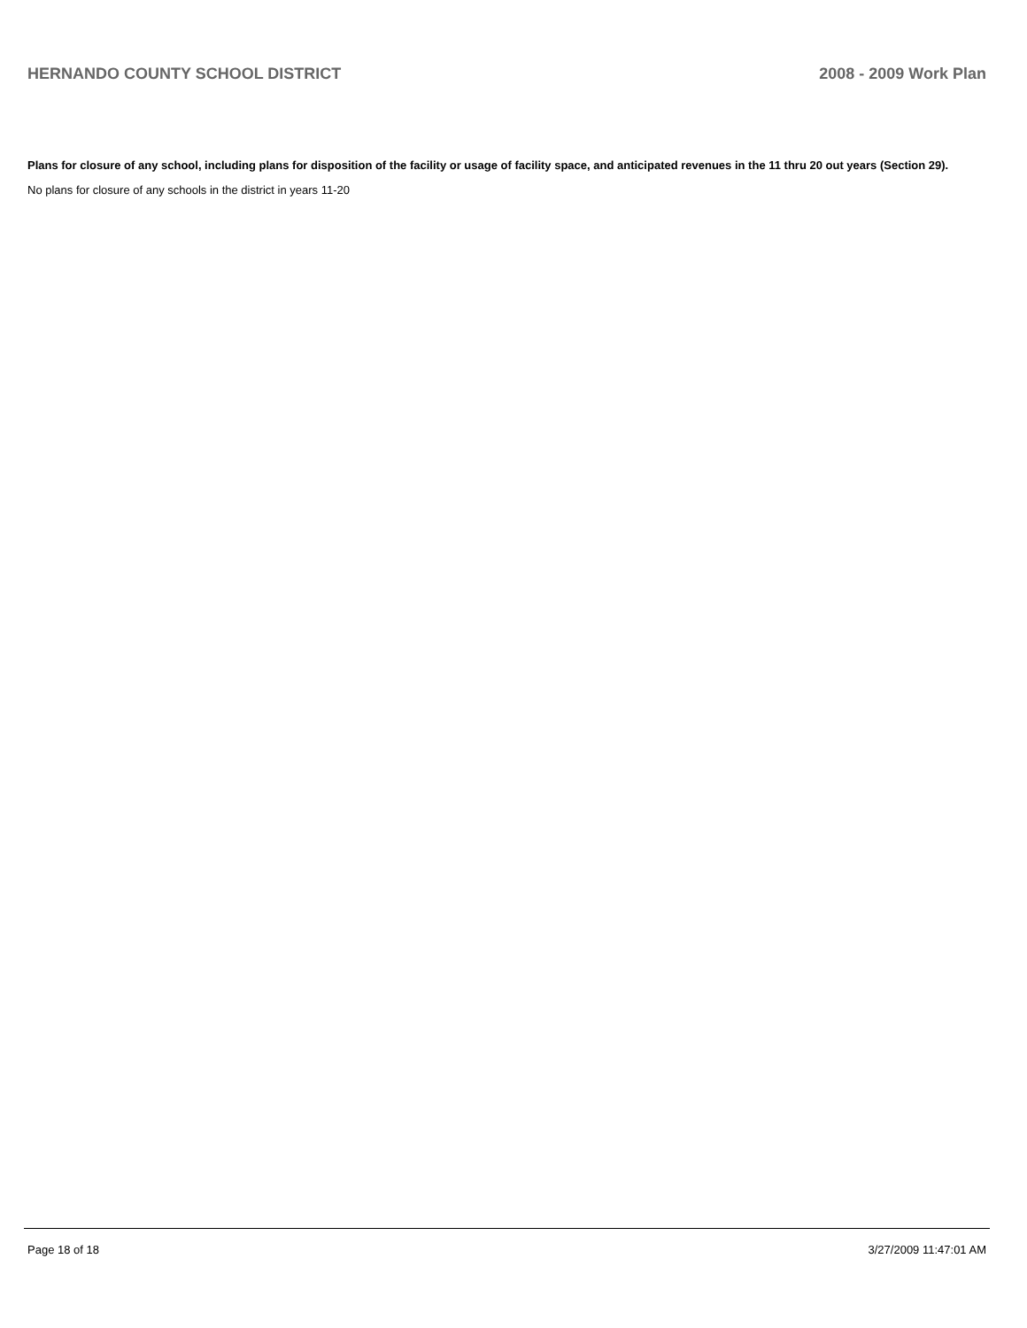HERNANDO COUNTY SCHOOL DISTRICT 2008 - 2009 Work Plan
Plans for closure of any school, including plans for disposition of the facility or usage of facility space, and anticipated revenues in the 11 thru 20 out years (Section 29).
No plans for closure of any schools in the district in years 11-20
Page 18 of 18 3/27/2009 11:47:01 AM